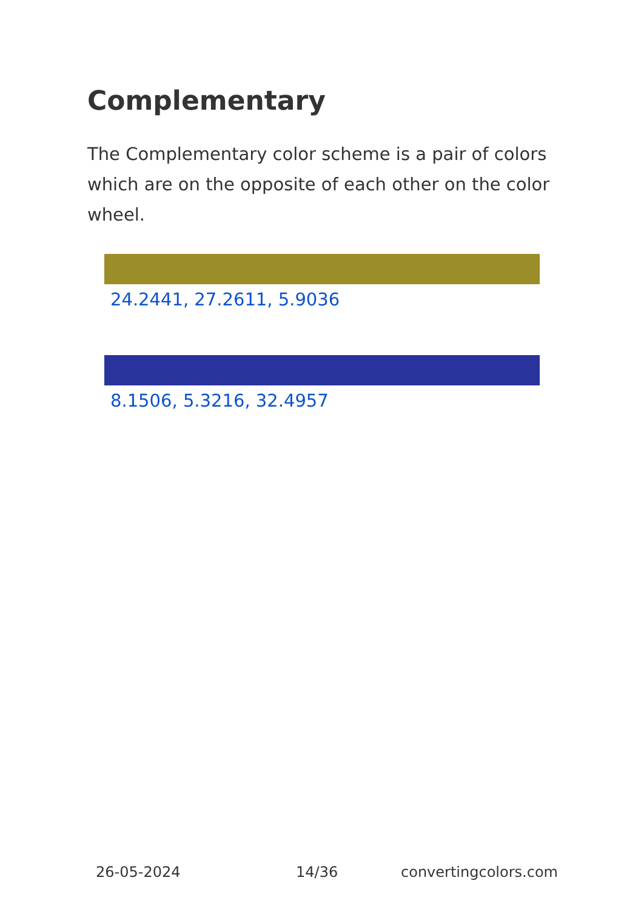Complementary
The Complementary color scheme is a pair of colors which are on the opposite of each other on the color wheel.
24.2441, 27.2611, 5.9036
8.1506, 5.3216, 32.4957
26-05-2024 14/36 convertingcolors.com